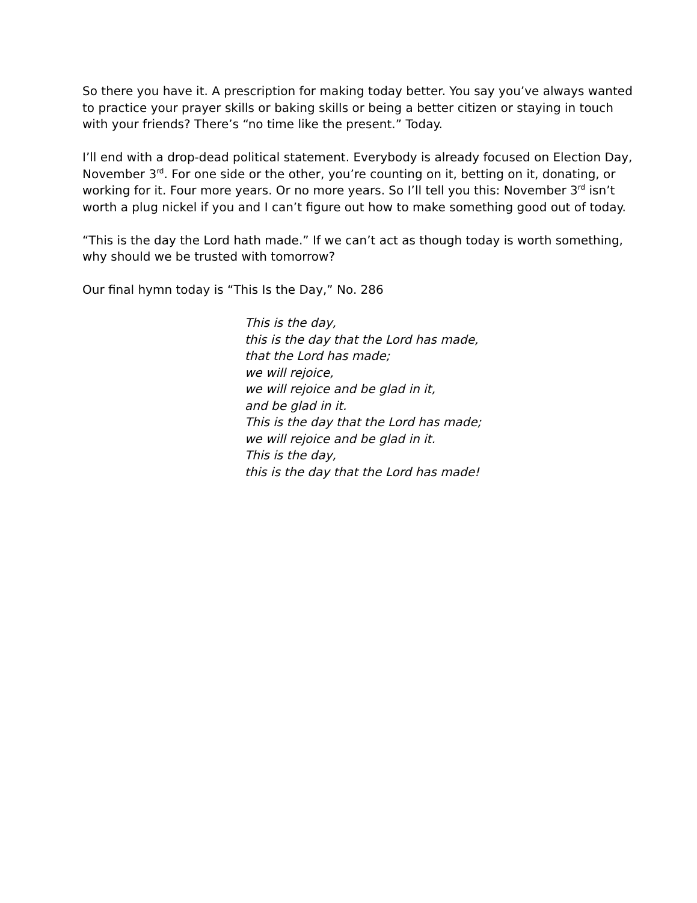So there you have it. A prescription for making today better. You say you’ve always wanted to practice your prayer skills or baking skills or being a better citizen or staying in touch with your friends? There’s “no time like the present.” Today.
I’ll end with a drop-dead political statement. Everybody is already focused on Election Day, November 3<sup>rd</sup>. For one side or the other, you’re counting on it, betting on it, donating, or working for it. Four more years. Or no more years. So I’ll tell you this: November 3<sup>rd</sup> isn’t worth a plug nickel if you and I can’t figure out how to make something good out of today.
“This is the day the Lord hath made.” If we can’t act as though today is worth something, why should we be trusted with tomorrow?
Our final hymn today is “This Is the Day,” No. 286
This is the day,
this is the day that the Lord has made,
that the Lord has made;
we will rejoice,
we will rejoice and be glad in it,
and be glad in it.
This is the day that the Lord has made;
we will rejoice and be glad in it.
This is the day,
this is the day that the Lord has made!